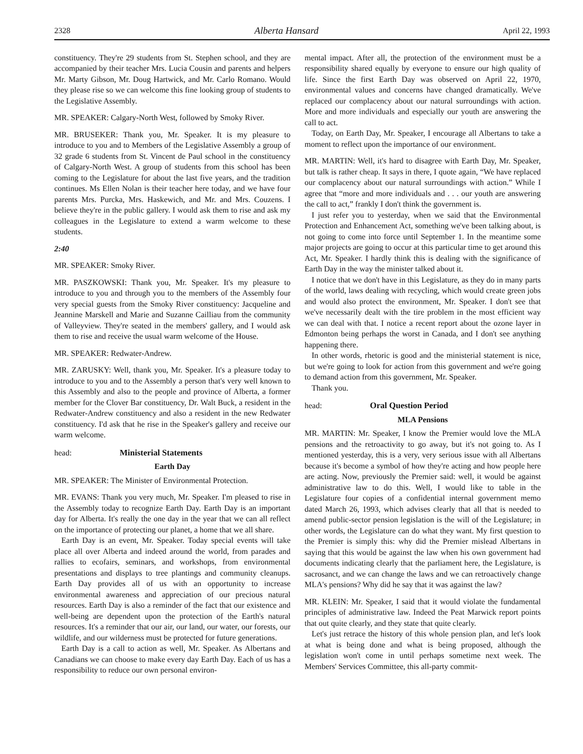2328 Alberta Hansard April 22, 1993
constituency. They're 29 students from St. Stephen school, and they are accompanied by their teacher Mrs. Lucia Cousin and parents and helpers Mr. Marty Gibson, Mr. Doug Hartwick, and Mr. Carlo Romano. Would they please rise so we can welcome this fine looking group of students to the Legislative Assembly.
MR. SPEAKER: Calgary-North West, followed by Smoky River.
MR. BRUSEKER: Thank you, Mr. Speaker. It is my pleasure to introduce to you and to Members of the Legislative Assembly a group of 32 grade 6 students from St. Vincent de Paul school in the constituency of Calgary-North West. A group of students from this school has been coming to the Legislature for about the last five years, and the tradition continues. Ms Ellen Nolan is their teacher here today, and we have four parents Mrs. Purcka, Mrs. Haskewich, and Mr. and Mrs. Couzens. I believe they're in the public gallery. I would ask them to rise and ask my colleagues in the Legislature to extend a warm welcome to these students.
2:40
MR. SPEAKER: Smoky River.
MR. PASZKOWSKI: Thank you, Mr. Speaker. It's my pleasure to introduce to you and through you to the members of the Assembly four very special guests from the Smoky River constituency: Jacqueline and Jeannine Marskell and Marie and Suzanne Cailliau from the community of Valleyview. They're seated in the members' gallery, and I would ask them to rise and receive the usual warm welcome of the House.
MR. SPEAKER: Redwater-Andrew.
MR. ZARUSKY: Well, thank you, Mr. Speaker. It's a pleasure today to introduce to you and to the Assembly a person that's very well known to this Assembly and also to the people and province of Alberta, a former member for the Clover Bar constituency, Dr. Walt Buck, a resident in the Redwater-Andrew constituency and also a resident in the new Redwater constituency. I'd ask that he rise in the Speaker's gallery and receive our warm welcome.
head: Ministerial Statements
Earth Day
MR. SPEAKER: The Minister of Environmental Protection.
MR. EVANS: Thank you very much, Mr. Speaker. I'm pleased to rise in the Assembly today to recognize Earth Day. Earth Day is an important day for Alberta. It's really the one day in the year that we can all reflect on the importance of protecting our planet, a home that we all share.
Earth Day is an event, Mr. Speaker. Today special events will take place all over Alberta and indeed around the world, from parades and rallies to ecofairs, seminars, and workshops, from environmental presentations and displays to tree plantings and community cleanups. Earth Day provides all of us with an opportunity to increase environmental awareness and appreciation of our precious natural resources. Earth Day is also a reminder of the fact that our existence and well-being are dependent upon the protection of the Earth's natural resources. It's a reminder that our air, our land, our water, our forests, our wildlife, and our wilderness must be protected for future generations.
Earth Day is a call to action as well, Mr. Speaker. As Albertans and Canadians we can choose to make every day Earth Day. Each of us has a responsibility to reduce our own personal environ-
mental impact. After all, the protection of the environment must be a responsibility shared equally by everyone to ensure our high quality of life. Since the first Earth Day was observed on April 22, 1970, environmental values and concerns have changed dramatically. We've replaced our complacency about our natural surroundings with action. More and more individuals and especially our youth are answering the call to act.
Today, on Earth Day, Mr. Speaker, I encourage all Albertans to take a moment to reflect upon the importance of our environment.
MR. MARTIN: Well, it's hard to disagree with Earth Day, Mr. Speaker, but talk is rather cheap. It says in there, I quote again, “We have replaced our complacency about our natural surroundings with action.” While I agree that “more and more individuals and . . . our youth are answering the call to act,” frankly I don't think the government is.
I just refer you to yesterday, when we said that the Environmental Protection and Enhancement Act, something we've been talking about, is not going to come into force until September 1. In the meantime some major projects are going to occur at this particular time to get around this Act, Mr. Speaker. I hardly think this is dealing with the significance of Earth Day in the way the minister talked about it.
I notice that we don't have in this Legislature, as they do in many parts of the world, laws dealing with recycling, which would create green jobs and would also protect the environment, Mr. Speaker. I don't see that we've necessarily dealt with the tire problem in the most efficient way we can deal with that. I notice a recent report about the ozone layer in Edmonton being perhaps the worst in Canada, and I don't see anything happening there.
In other words, rhetoric is good and the ministerial statement is nice, but we're going to look for action from this government and we're going to demand action from this government, Mr. Speaker.
Thank you.
head: Oral Question Period
MLA Pensions
MR. MARTIN: Mr. Speaker, I know the Premier would love the MLA pensions and the retroactivity to go away, but it's not going to. As I mentioned yesterday, this is a very, very serious issue with all Albertans because it's become a symbol of how they're acting and how people here are acting. Now, previously the Premier said: well, it would be against administrative law to do this. Well, I would like to table in the Legislature four copies of a confidential internal government memo dated March 26, 1993, which advises clearly that all that is needed to amend public-sector pension legislation is the will of the Legislature; in other words, the Legislature can do what they want. My first question to the Premier is simply this: why did the Premier mislead Albertans in saying that this would be against the law when his own government had documents indicating clearly that the parliament here, the Legislature, is sacrosanct, and we can change the laws and we can retroactively change MLA's pensions? Why did he say that it was against the law?
MR. KLEIN: Mr. Speaker, I said that it would violate the fundamental principles of administrative law. Indeed the Peat Marwick report points that out quite clearly, and they state that quite clearly.
Let's just retrace the history of this whole pension plan, and let's look at what is being done and what is being proposed, although the legislation won't come in until perhaps sometime next week. The Members' Services Committee, this all-party commit-